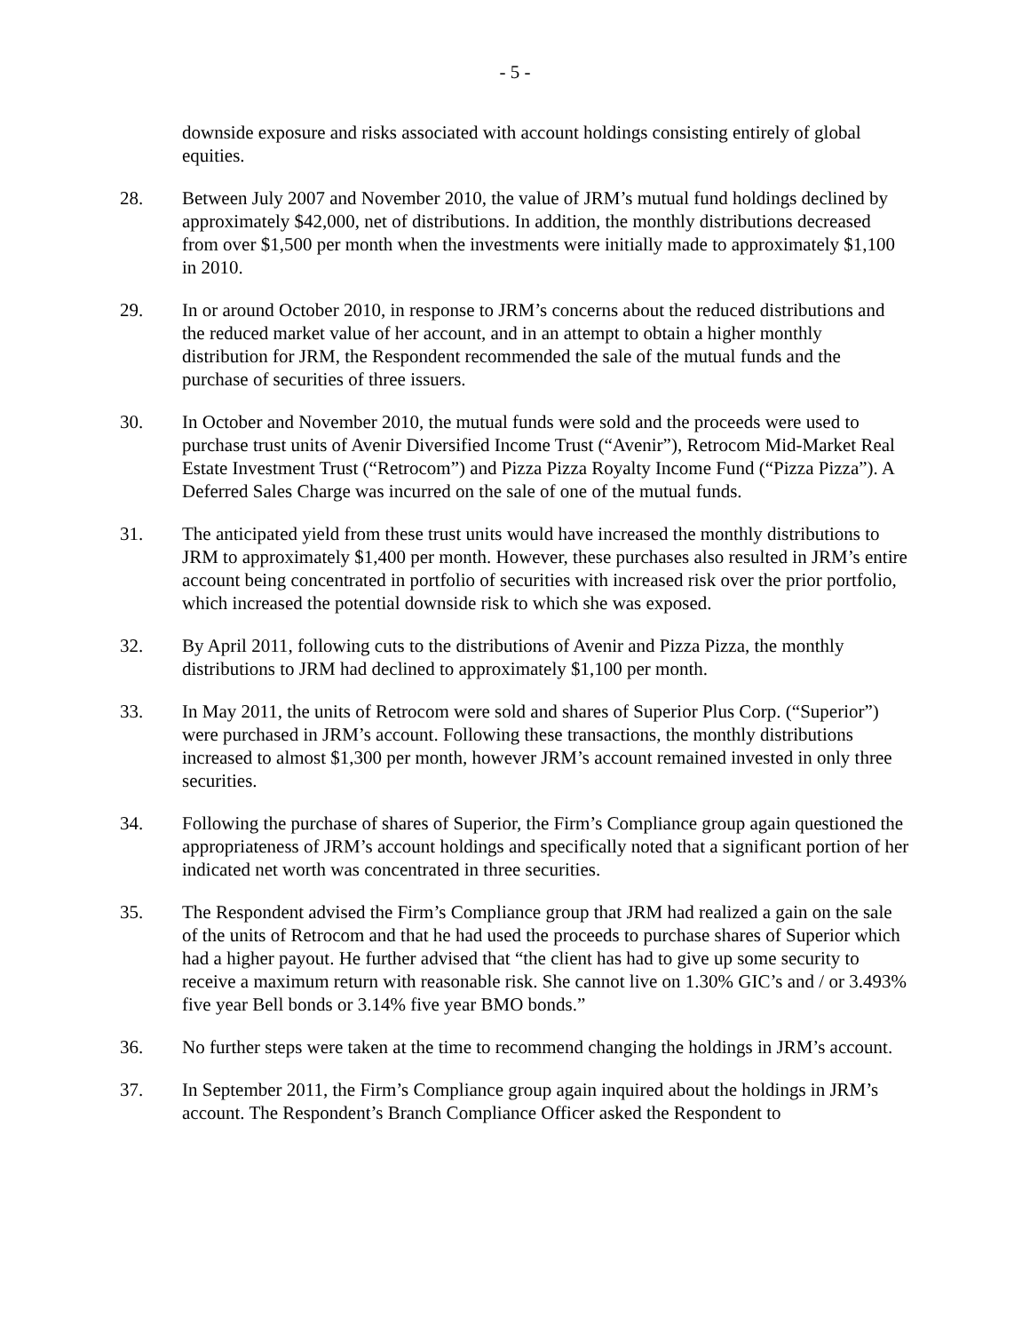- 5 -
downside exposure and risks associated with account holdings consisting entirely of global equities.
28. Between July 2007 and November 2010, the value of JRM’s mutual fund holdings declined by approximately $42,000, net of distributions. In addition, the monthly distributions decreased from over $1,500 per month when the investments were initially made to approximately $1,100 in 2010.
29. In or around October 2010, in response to JRM’s concerns about the reduced distributions and the reduced market value of her account, and in an attempt to obtain a higher monthly distribution for JRM, the Respondent recommended the sale of the mutual funds and the purchase of securities of three issuers.
30. In October and November 2010, the mutual funds were sold and the proceeds were used to purchase trust units of Avenir Diversified Income Trust (“Avenir”), Retrocom Mid-Market Real Estate Investment Trust (“Retrocom”) and Pizza Pizza Royalty Income Fund (“Pizza Pizza”). A Deferred Sales Charge was incurred on the sale of one of the mutual funds.
31. The anticipated yield from these trust units would have increased the monthly distributions to JRM to approximately $1,400 per month. However, these purchases also resulted in JRM’s entire account being concentrated in portfolio of securities with increased risk over the prior portfolio, which increased the potential downside risk to which she was exposed.
32. By April 2011, following cuts to the distributions of Avenir and Pizza Pizza, the monthly distributions to JRM had declined to approximately $1,100 per month.
33. In May 2011, the units of Retrocom were sold and shares of Superior Plus Corp. (“Superior”) were purchased in JRM’s account. Following these transactions, the monthly distributions increased to almost $1,300 per month, however JRM’s account remained invested in only three securities.
34. Following the purchase of shares of Superior, the Firm’s Compliance group again questioned the appropriateness of JRM’s account holdings and specifically noted that a significant portion of her indicated net worth was concentrated in three securities.
35. The Respondent advised the Firm’s Compliance group that JRM had realized a gain on the sale of the units of Retrocom and that he had used the proceeds to purchase shares of Superior which had a higher payout. He further advised that “the client has had to give up some security to receive a maximum return with reasonable risk. She cannot live on 1.30% GIC’s and / or 3.493% five year Bell bonds or 3.14% five year BMO bonds.”
36. No further steps were taken at the time to recommend changing the holdings in JRM’s account.
37. In September 2011, the Firm’s Compliance group again inquired about the holdings in JRM’s account. The Respondent’s Branch Compliance Officer asked the Respondent to